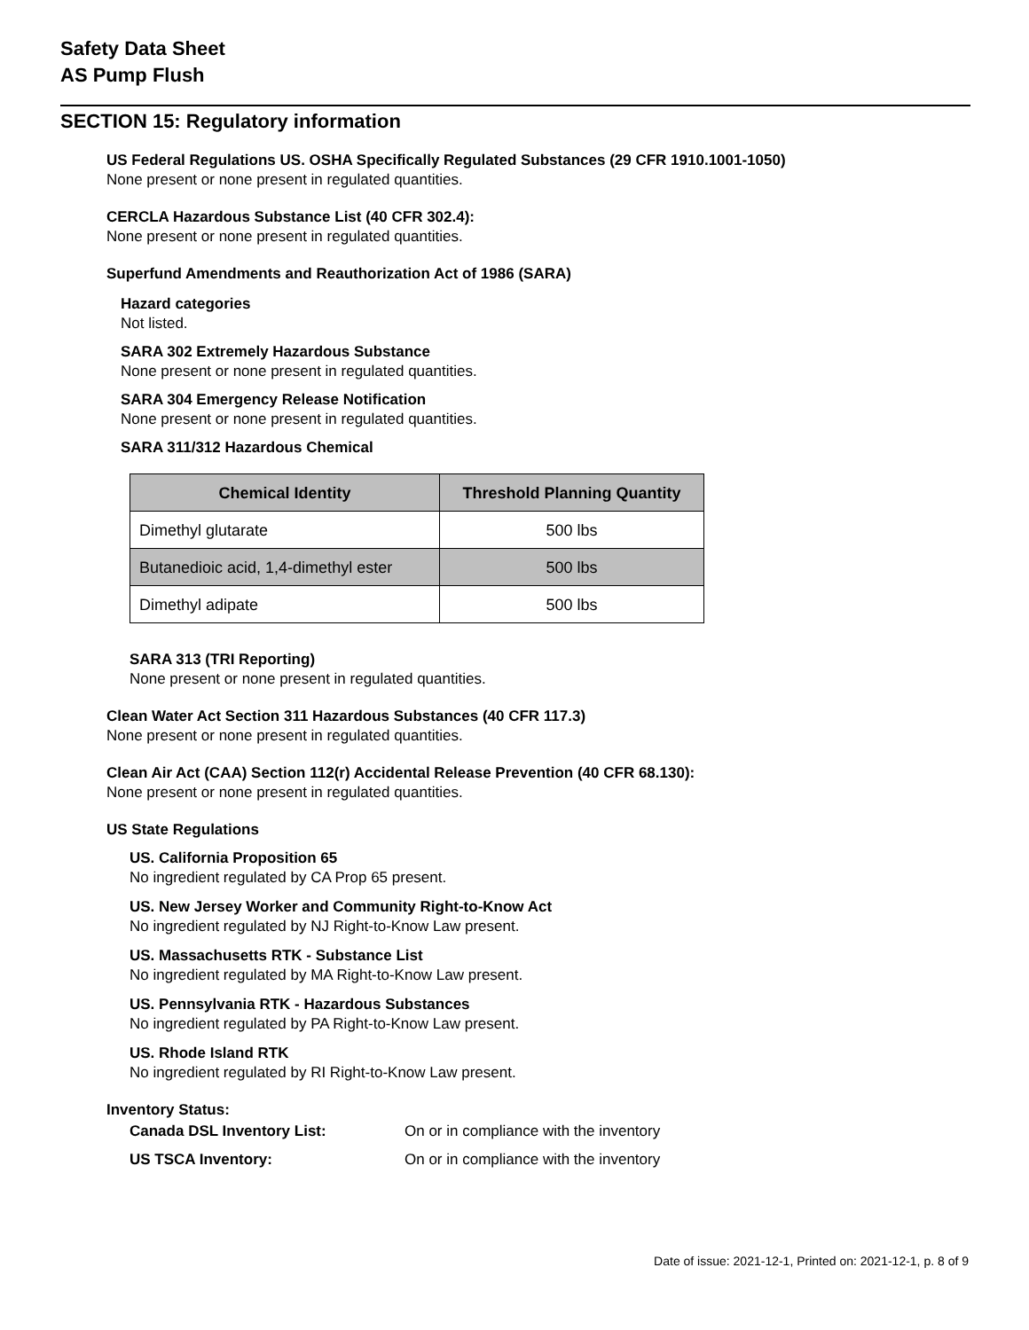Safety Data Sheet
AS Pump Flush
SECTION 15: Regulatory information
US Federal Regulations US. OSHA Specifically Regulated Substances (29 CFR 1910.1001-1050)
None present or none present in regulated quantities.
CERCLA Hazardous Substance List (40 CFR 302.4):
None present or none present in regulated quantities.
Superfund Amendments and Reauthorization Act of 1986 (SARA)
Hazard categories
Not listed.
SARA 302 Extremely Hazardous Substance
None present or none present in regulated quantities.
SARA 304 Emergency Release Notification
None present or none present in regulated quantities.
SARA 311/312 Hazardous Chemical
| Chemical Identity | Threshold Planning Quantity |
| --- | --- |
| Dimethyl glutarate | 500 lbs |
| Butanedioic acid, 1,4-dimethyl ester | 500 lbs |
| Dimethyl adipate | 500 lbs |
SARA 313 (TRI Reporting)
None present or none present in regulated quantities.
Clean Water Act Section 311 Hazardous Substances (40 CFR 117.3)
None present or none present in regulated quantities.
Clean Air Act (CAA) Section 112(r) Accidental Release Prevention (40 CFR 68.130):
None present or none present in regulated quantities.
US State Regulations
US. California Proposition 65
No ingredient regulated by CA Prop 65 present.
US. New Jersey Worker and Community Right-to-Know Act
No ingredient regulated by NJ Right-to-Know Law present.
US. Massachusetts RTK - Substance List
No ingredient regulated by MA Right-to-Know Law present.
US. Pennsylvania RTK - Hazardous Substances
No ingredient regulated by PA Right-to-Know Law present.
US. Rhode Island RTK
No ingredient regulated by RI Right-to-Know Law present.
Inventory Status:
Canada DSL Inventory List: On or in compliance with the inventory
US TSCA Inventory: On or in compliance with the inventory
Date of issue: 2021-12-1, Printed on: 2021-12-1, p. 8 of 9